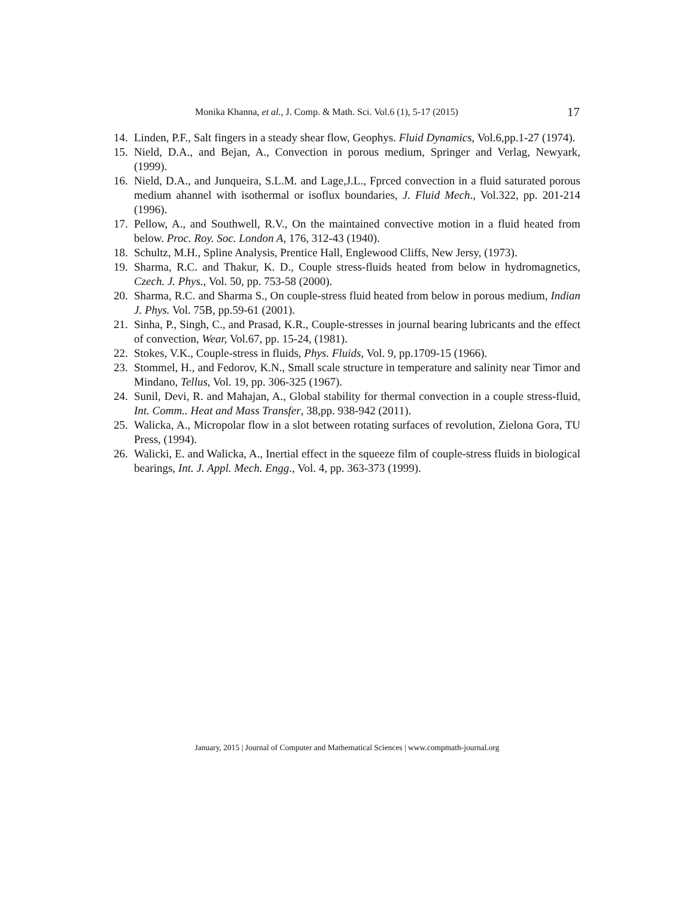Monika Khanna, et al., J. Comp. & Math. Sci. Vol.6 (1), 5-17 (2015) 17
14. Linden, P.F., Salt fingers in a steady shear flow, Geophys. Fluid Dynamics, Vol.6,pp.1-27 (1974).
15. Nield, D.A., and Bejan, A., Convection in porous medium, Springer and Verlag, Newyark, (1999).
16. Nield, D.A., and Junqueira, S.L.M. and Lage,J.L., Fprced convection in a fluid saturated porous medium ahannel with isothermal or isoflux boundaries, J. Fluid Mech., Vol.322, pp. 201-214 (1996).
17. Pellow, A., and Southwell, R.V., On the maintained convective motion in a fluid heated from below. Proc. Roy. Soc. London A, 176, 312-43 (1940).
18. Schultz, M.H., Spline Analysis, Prentice Hall, Englewood Cliffs, New Jersy, (1973).
19. Sharma, R.C. and Thakur, K. D., Couple stress-fluids heated from below in hydromagnetics, Czech. J. Phys., Vol. 50, pp. 753-58 (2000).
20. Sharma, R.C. and Sharma S., On couple-stress fluid heated from below in porous medium, Indian J. Phys. Vol. 75B, pp.59-61 (2001).
21. Sinha, P., Singh, C., and Prasad, K.R., Couple-stresses in journal bearing lubricants and the effect of convection, Wear, Vol.67, pp. 15-24, (1981).
22. Stokes, V.K., Couple-stress in fluids, Phys. Fluids, Vol. 9, pp.1709-15 (1966).
23. Stommel, H., and Fedorov, K.N., Small scale structure in temperature and salinity near Timor and Mindano, Tellus, Vol. 19, pp. 306-325 (1967).
24. Sunil, Devi, R. and Mahajan, A., Global stability for thermal convection in a couple stress-fluid, Int. Comm.. Heat and Mass Transfer, 38,pp. 938-942 (2011).
25. Walicka, A., Micropolar flow in a slot between rotating surfaces of revolution, Zielona Gora, TU Press, (1994).
26. Walicki, E. and Walicka, A., Inertial effect in the squeeze film of couple-stress fluids in biological bearings, Int. J. Appl. Mech. Engg., Vol. 4, pp. 363-373 (1999).
January, 2015 | Journal of Computer and Mathematical Sciences | www.compmath-journal.org